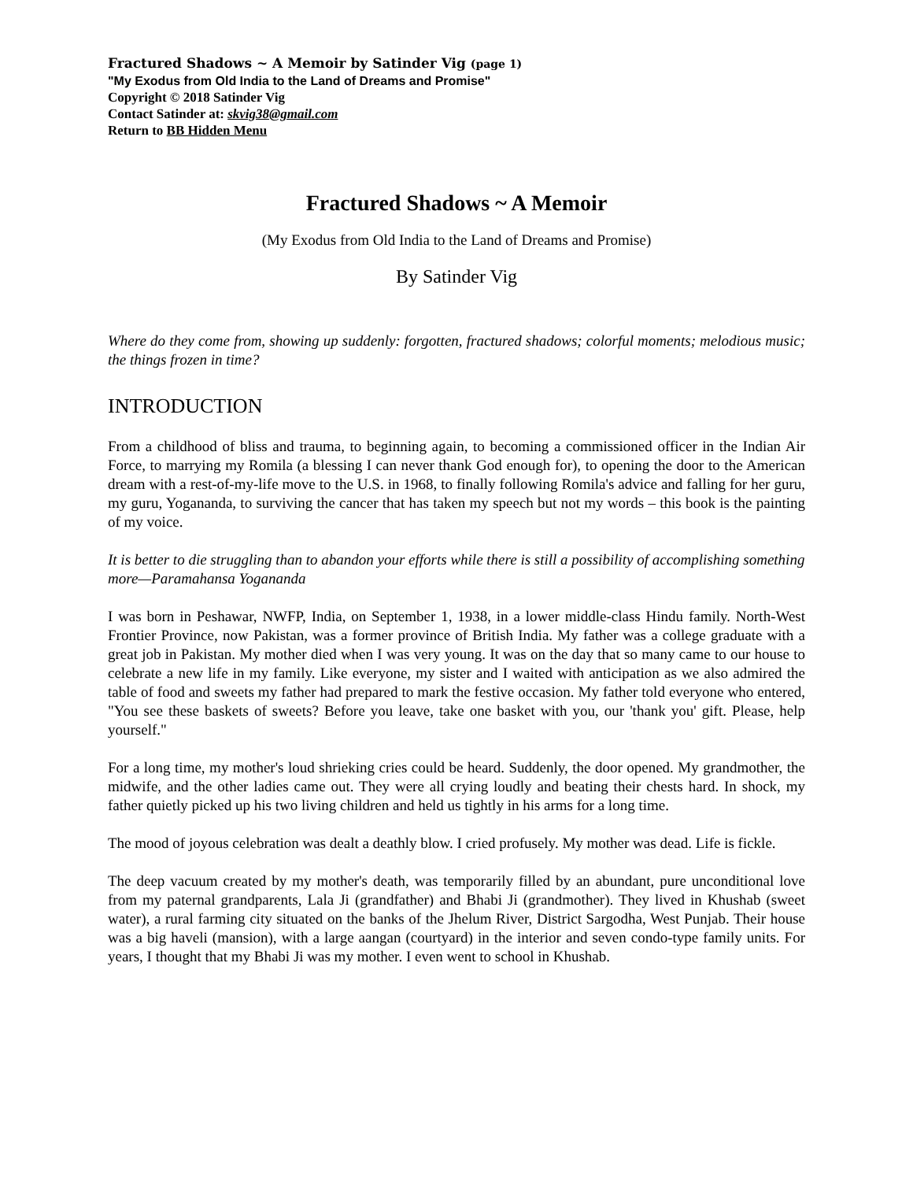Fractured Shadows ~ A Memoir by Satinder Vig (page 1)
"My Exodus from Old India to the Land of Dreams and Promise"
Copyright © 2018 Satinder Vig
Contact Satinder at: skvig38@gmail.com
Return to BB Hidden Menu
Fractured Shadows ~ A Memoir
(My Exodus from Old India to the Land of Dreams and Promise)
By Satinder Vig
Where do they come from, showing up suddenly: forgotten, fractured shadows; colorful moments; melodious music; the things frozen in time?
INTRODUCTION
From a childhood of bliss and trauma, to beginning again, to becoming a commissioned officer in the Indian Air Force, to marrying my Romila (a blessing I can never thank God enough for), to opening the door to the American dream with a rest-of-my-life move to the U.S. in 1968, to finally following Romila's advice and falling for her guru, my guru, Yogananda, to surviving the cancer that has taken my speech but not my words – this book is the painting of my voice.
It is better to die struggling than to abandon your efforts while there is still a possibility of accomplishing something more—Paramahansa Yogananda
I was born in Peshawar, NWFP, India, on September 1, 1938, in a lower middle-class Hindu family. North-West Frontier Province, now Pakistan, was a former province of British India. My father was a college graduate with a great job in Pakistan. My mother died when I was very young. It was on the day that so many came to our house to celebrate a new life in my family. Like everyone, my sister and I waited with anticipation as we also admired the table of food and sweets my father had prepared to mark the festive occasion. My father told everyone who entered, "You see these baskets of sweets? Before you leave, take one basket with you, our 'thank you' gift. Please, help yourself."
For a long time, my mother's loud shrieking cries could be heard. Suddenly, the door opened. My grandmother, the midwife, and the other ladies came out. They were all crying loudly and beating their chests hard. In shock, my father quietly picked up his two living children and held us tightly in his arms for a long time.
The mood of joyous celebration was dealt a deathly blow. I cried profusely. My mother was dead. Life is fickle.
The deep vacuum created by my mother's death, was temporarily filled by an abundant, pure unconditional love from my paternal grandparents, Lala Ji (grandfather) and Bhabi Ji (grandmother). They lived in Khushab (sweet water), a rural farming city situated on the banks of the Jhelum River, District Sargodha, West Punjab. Their house was a big haveli (mansion), with a large aangan (courtyard) in the interior and seven condo-type family units. For years, I thought that my Bhabi Ji was my mother. I even went to school in Khushab.